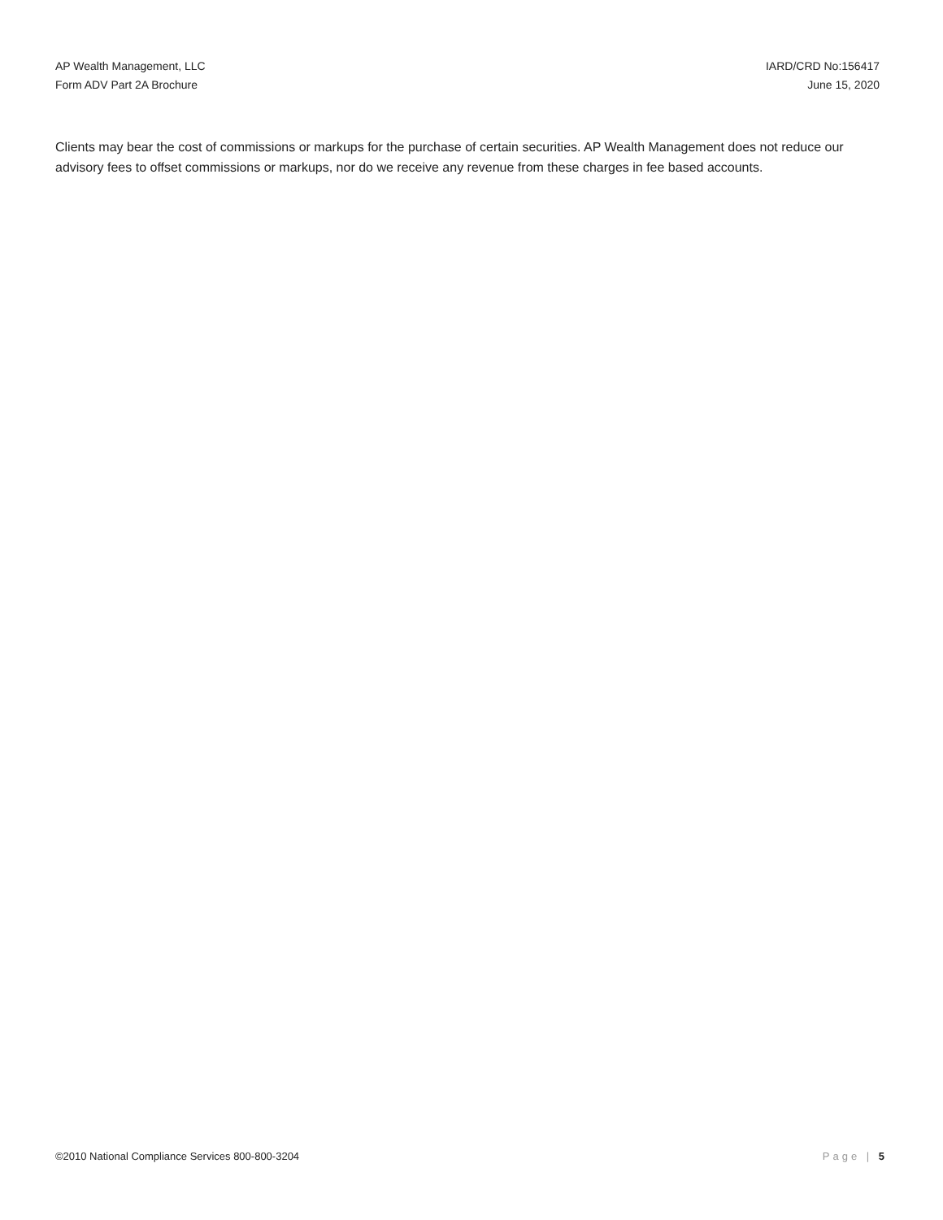AP Wealth Management, LLC
Form ADV Part 2A Brochure
IARD/CRD No:156417
June 15, 2020
Clients may bear the cost of commissions or markups for the purchase of certain securities. AP Wealth Management does not reduce our advisory fees to offset commissions or markups, nor do we receive any revenue from these charges in fee based accounts.
©2010 National Compliance Services 800-800-3204 Page | 5